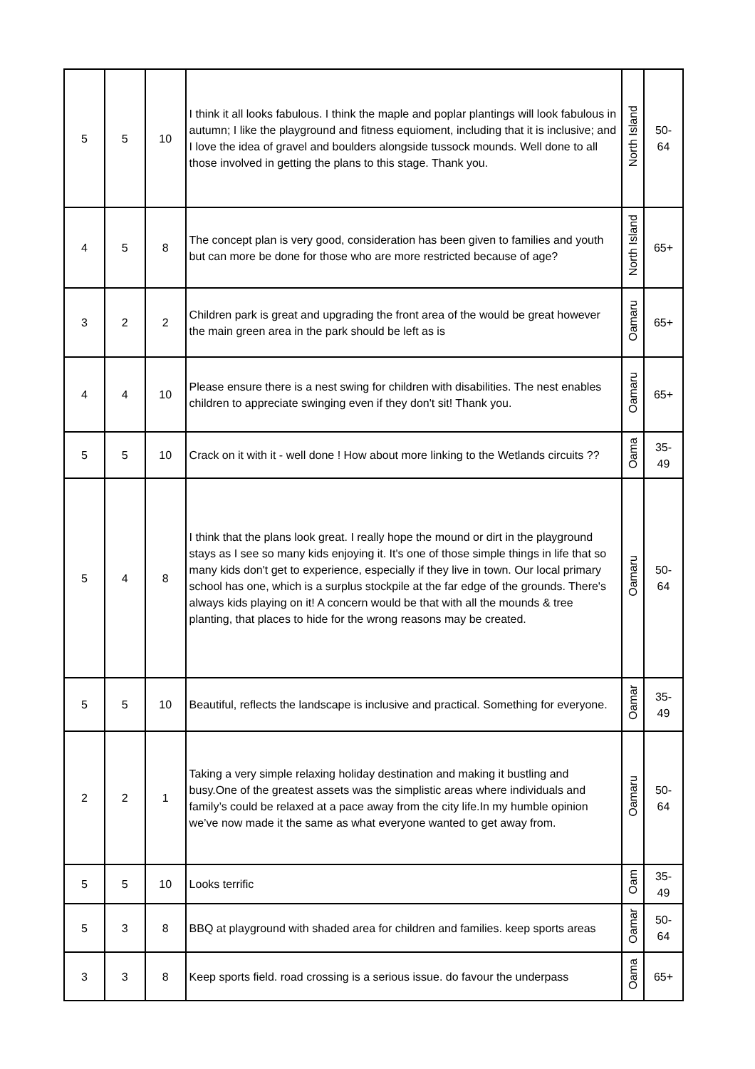| 5 | 5 | 10 | I think it all looks fabulous. I think the maple and poplar plantings will look fabulous in autumn; I like the playground and fitness equioment, including that it is inclusive; and I love the idea of gravel and boulders alongside tussock mounds. Well done to all those involved in getting the plans to this stage. Thank you. | North Island | 50- 64 |
| 4 | 5 | 8 | The concept plan is very good, consideration has been given to families and youth but can more be done for those who are more restricted because of age? | North Island | 65+ |
| 3 | 2 | 2 | Children park is great and upgrading the front area of the would be great however the main green area in the park should be left as is | Oamaru | 65+ |
| 4 | 4 | 10 | Please ensure there is a nest swing for children with disabilities. The nest enables children to appreciate swinging even if they don't sit! Thank you. | Oamaru | 65+ |
| 5 | 5 | 10 | Crack on it with it - well done ! How about more linking to the Wetlands circuits ?? | Oama | 35- 49 |
| 5 | 4 | 8 | I think that the plans look great. I really hope the mound or dirt in the playground stays as I see so many kids enjoying it. It's one of those simple things in life that so many kids don't get to experience, especially if they live in town. Our local primary school has one, which is a surplus stockpile at the far edge of the grounds. There's always kids playing on it! A concern would be that with all the mounds & tree planting, that places to hide for the wrong reasons may be created. | Oamaru | 50- 64 |
| 5 | 5 | 10 | Beautiful, reflects the landscape is inclusive and practical. Something for everyone. | Oamar | 35- 49 |
| 2 | 2 | 1 | Taking a very simple relaxing holiday destination and making it bustling and busy.One of the greatest assets was the simplistic areas where individuals and family’s could be relaxed at a pace away from the city life.In my humble opinion we’ve now made it the same as what everyone wanted to get away from. | Oamaru | 50- 64 |
| 5 | 5 | 10 | Looks terrific | Oam | 35- 49 |
| 5 | 3 | 8 | BBQ at playground with shaded area for children and families. keep sports areas | Oamar | 50- 64 |
| 3 | 3 | 8 | Keep sports field. road crossing is a serious issue. do favour the underpass | Oama | 65+ |